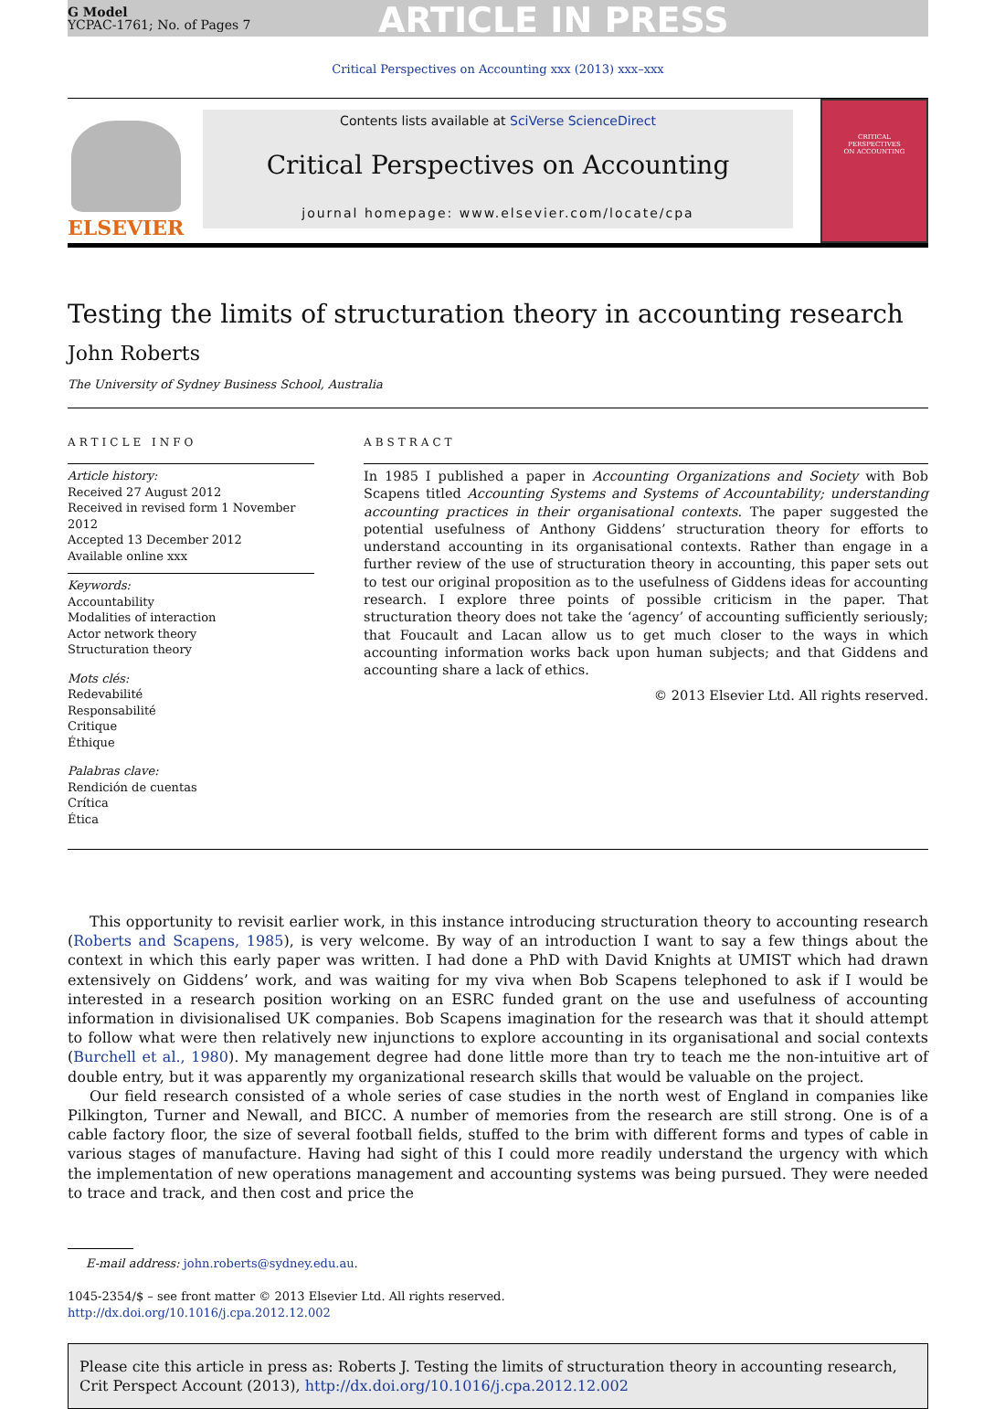G Model
YCPAC-1761; No. of Pages 7
ARTICLE IN PRESS
Critical Perspectives on Accounting xxx (2013) xxx–xxx
ELSEVIER
Contents lists available at SciVerse ScienceDirect
Critical Perspectives on Accounting
journal homepage: www.elsevier.com/locate/cpa
CRITICAL
PERSPECTIVES
ON ACCOUNTING
Testing the limits of structuration theory in accounting research
John Roberts
The University of Sydney Business School, Australia
ARTICLE INFO
Article history:
Received 27 August 2012
Received in revised form 1 November 2012
Accepted 13 December 2012
Available online xxx
Keywords:
Accountability
Modalities of interaction
Actor network theory
Structuration theory
Mots clés:
Redevabilité
Responsabilité
Critique
Éthique
Palabras clave:
Rendición de cuentas
Crítica
Ética
ABSTRACT
In 1985 I published a paper in Accounting Organizations and Society with Bob Scapens titled Accounting Systems and Systems of Accountability; understanding accounting practices in their organisational contexts. The paper suggested the potential usefulness of Anthony Giddens’ structuration theory for efforts to understand accounting in its organisational contexts. Rather than engage in a further review of the use of structuration theory in accounting, this paper sets out to test our original proposition as to the usefulness of Giddens ideas for accounting research. I explore three points of possible criticism in the paper. That structuration theory does not take the ‘agency’ of accounting sufficiently seriously; that Foucault and Lacan allow us to get much closer to the ways in which accounting information works back upon human subjects; and that Giddens and accounting share a lack of ethics.
© 2013 Elsevier Ltd. All rights reserved.
This opportunity to revisit earlier work, in this instance introducing structuration theory to accounting research (Roberts and Scapens, 1985), is very welcome. By way of an introduction I want to say a few things about the context in which this early paper was written. I had done a PhD with David Knights at UMIST which had drawn extensively on Giddens’ work, and was waiting for my viva when Bob Scapens telephoned to ask if I would be interested in a research position working on an ESRC funded grant on the use and usefulness of accounting information in divisionalised UK companies. Bob Scapens imagination for the research was that it should attempt to follow what were then relatively new injunctions to explore accounting in its organisational and social contexts (Burchell et al., 1980). My management degree had done little more than try to teach me the non-intuitive art of double entry, but it was apparently my organizational research skills that would be valuable on the project.
Our field research consisted of a whole series of case studies in the north west of England in companies like Pilkington, Turner and Newall, and BICC. A number of memories from the research are still strong. One is of a cable factory floor, the size of several football fields, stuffed to the brim with different forms and types of cable in various stages of manufacture. Having had sight of this I could more readily understand the urgency with which the implementation of new operations management and accounting systems was being pursued. They were needed to trace and track, and then cost and price the
E-mail address: john.roberts@sydney.edu.au.
1045-2354/$ – see front matter © 2013 Elsevier Ltd. All rights reserved.
http://dx.doi.org/10.1016/j.cpa.2012.12.002
Please cite this article in press as: Roberts J. Testing the limits of structuration theory in accounting research, Crit Perspect Account (2013), http://dx.doi.org/10.1016/j.cpa.2012.12.002